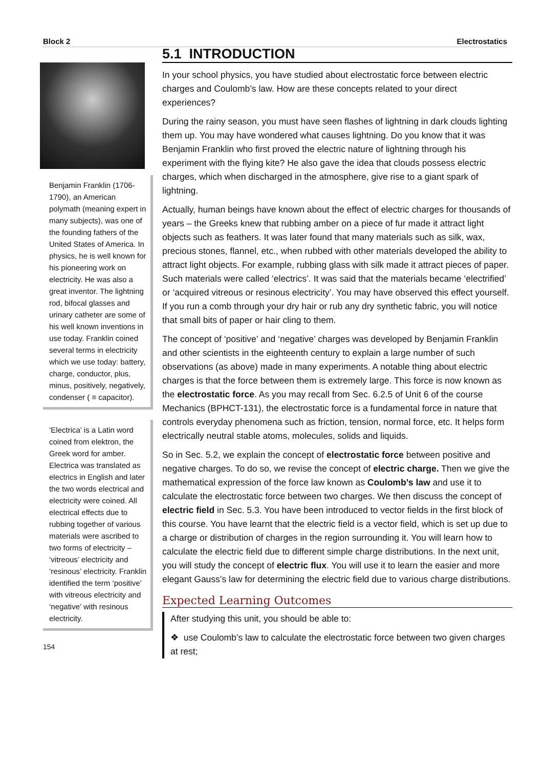Block 2 Electrostatics
Benjamin Franklin (1706- 1790), an American polymath (meaning expert in many subjects), was one of the founding fathers of the United States of America. In physics, he is well known for his pioneering work on electricity. He was also a great inventor. The lightning rod, bifocal glasses and urinary catheter are some of his well known inventions in use today. Franklin coined several terms in electricity which we use today: battery, charge, conductor, plus, minus, positively, negatively, condenser ( ≡ capacitor).
‘Electrica’ is a Latin word coined from elektron, the Greek word for amber. Electrica was translated as electrics in English and later the two words electrical and electricity were coined. All electrical effects due to rubbing together of various materials were ascribed to two forms of electricity – ‘vitreous’ electricity and ‘resinous’ electricity. Franklin identified the term ‘positive’ with vitreous electricity and ‘negative’ with resinous electricity.
154
5.1 INTRODUCTION
In your school physics, you have studied about electrostatic force between electric charges and Coulomb’s law. How are these concepts related to your direct experiences?
During the rainy season, you must have seen flashes of lightning in dark clouds lighting them up. You may have wondered what causes lightning. Do you know that it was Benjamin Franklin who first proved the electric nature of lightning through his experiment with the flying kite? He also gave the idea that clouds possess electric charges, which when discharged in the atmosphere, give rise to a giant spark of lightning.
Actually, human beings have known about the effect of electric charges for thousands of years – the Greeks knew that rubbing amber on a piece of fur made it attract light objects such as feathers. It was later found that many materials such as silk, wax, precious stones, flannel, etc., when rubbed with other materials developed the ability to attract light objects. For example, rubbing glass with silk made it attract pieces of paper. Such materials were called ‘electrics’. It was said that the materials became ‘electrified’ or ‘acquired vitreous or resinous electricity’. You may have observed this effect yourself. If you run a comb through your dry hair or rub any dry synthetic fabric, you will notice that small bits of paper or hair cling to them.
The concept of ‘positive’ and ‘negative’ charges was developed by Benjamin Franklin and other scientists in the eighteenth century to explain a large number of such observations (as above) made in many experiments. A notable thing about electric charges is that the force between them is extremely large. This force is now known as the electrostatic force. As you may recall from Sec. 6.2.5 of Unit 6 of the course Mechanics (BPHCT-131), the electrostatic force is a fundamental force in nature that controls everyday phenomena such as friction, tension, normal force, etc. It helps form electrically neutral stable atoms, molecules, solids and liquids.
So in Sec. 5.2, we explain the concept of electrostatic force between positive and negative charges. To do so, we revise the concept of electric charge. Then we give the mathematical expression of the force law known as Coulomb’s law and use it to calculate the electrostatic force between two charges. We then discuss the concept of electric field in Sec. 5.3. You have been introduced to vector fields in the first block of this course. You have learnt that the electric field is a vector field, which is set up due to a charge or distribution of charges in the region surrounding it. You will learn how to calculate the electric field due to different simple charge distributions. In the next unit, you will study the concept of electric flux. You will use it to learn the easier and more elegant Gauss’s law for determining the electric field due to various charge distributions.
Expected Learning Outcomes
After studying this unit, you should be able to:
❖ use Coulomb’s law to calculate the electrostatic force between two given charges at rest;